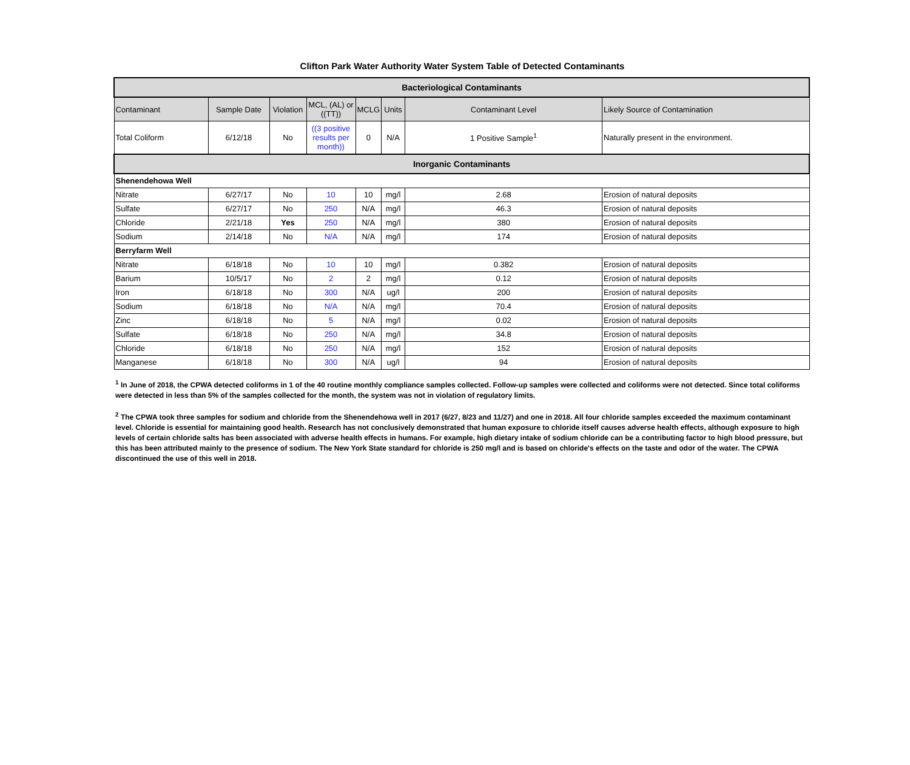Clifton Park Water Authority Water System Table of Detected Contaminants
| Bacteriological Contaminants | | | | | | | |
| Contaminant | Sample Date | Violation | MCL, (AL) or ((TT)) | MCLG | Units | Contaminant Level | Likely Source of Contamination |
| Total Coliform | 6/12/18 | No | ((3 positive results per month)) | 0 | N/A | 1 Positive Sample<sup>1</sup> | Naturally present in the environment. |
| Inorganic Contaminants | | | | | | | |
| Shenendehowa Well | | | | | | | |
| Nitrate | 6/27/17 | No | 10 | 10 | mg/l | 2.68 | Erosion of natural deposits |
| Sulfate | 6/27/17 | No | 250 | N/A | mg/l | 46.3 | Erosion of natural deposits |
| Chloride | 2/21/18 | Yes | 250 | N/A | mg/l | 380 | Erosion of natural deposits |
| Sodium | 2/14/18 | No | N/A | N/A | mg/l | 174 | Erosion of natural deposits |
| Berryfarm Well | | | | | | | |
| Nitrate | 6/18/18 | No | 10 | 10 | mg/l | 0.382 | Erosion of natural deposits |
| Barium | 10/5/17 | No | 2 | 2 | mg/l | 0.12 | Erosion of natural deposits |
| Iron | 6/18/18 | No | 300 | N/A | ug/l | 200 | Erosion of natural deposits |
| Sodium | 6/18/18 | No | N/A | N/A | mg/l | 70.4 | Erosion of natural deposits |
| Zinc | 6/18/18 | No | 5 | N/A | mg/l | 0.02 | Erosion of natural deposits |
| Sulfate | 6/18/18 | No | 250 | N/A | mg/l | 34.8 | Erosion of natural deposits |
| Chloride | 6/18/18 | No | 250 | N/A | mg/l | 152 | Erosion of natural deposits |
| Manganese | 6/18/18 | No | 300 | N/A | ug/l | 94 | Erosion of natural deposits |
<sup>1</sup> In June of 2018, the CPWA detected coliforms in 1 of the 40 routine monthly compliance samples collected. Follow-up samples were collected and coliforms were not detected. Since total coliforms were detected in less than 5% of the samples collected for the month, the system was not in violation of regulatory limits.
<sup>2</sup> The CPWA took three samples for sodium and chloride from the Shenendehowa well in 2017 (6/27, 8/23 and 11/27) and one in 2018. All four chloride samples exceeded the maximum contaminant level. Chloride is essential for maintaining good health. Research has not conclusively demonstrated that human exposure to chloride itself causes adverse health effects, although exposure to high levels of certain chloride salts has been associated with adverse health effects in humans. For example, high dietary intake of sodium chloride can be a contributing factor to high blood pressure, but this has been attributed mainly to the presence of sodium. The New York State standard for chloride is 250 mg/l and is based on chloride's effects on the taste and odor of the water. The CPWA discontinued the use of this well in 2018.